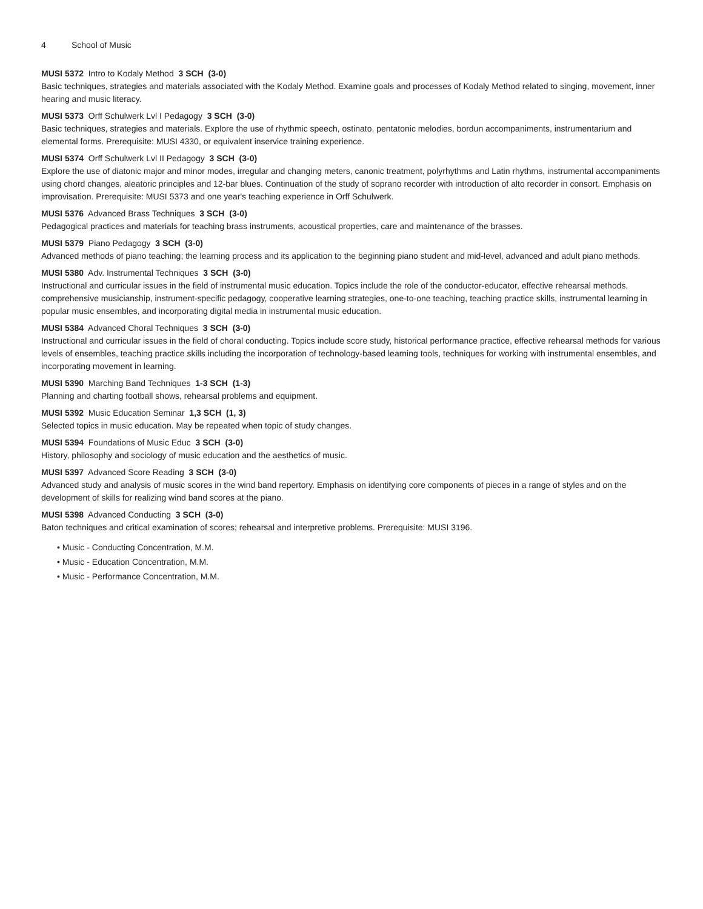4 School of Music
MUSI 5372 Intro to Kodaly Method 3 SCH (3-0)
Basic techniques, strategies and materials associated with the Kodaly Method. Examine goals and processes of Kodaly Method related to singing, movement, inner hearing and music literacy.
MUSI 5373 Orff Schulwerk Lvl I Pedagogy 3 SCH (3-0)
Basic techniques, strategies and materials. Explore the use of rhythmic speech, ostinato, pentatonic melodies, bordun accompaniments, instrumentarium and elemental forms. Prerequisite: MUSI 4330, or equivalent inservice training experience.
MUSI 5374 Orff Schulwerk Lvl II Pedagogy 3 SCH (3-0)
Explore the use of diatonic major and minor modes, irregular and changing meters, canonic treatment, polyrhythms and Latin rhythms, instrumental accompaniments using chord changes, aleatoric principles and 12-bar blues. Continuation of the study of soprano recorder with introduction of alto recorder in consort. Emphasis on improvisation. Prerequisite: MUSI 5373 and one year's teaching experience in Orff Schulwerk.
MUSI 5376 Advanced Brass Techniques 3 SCH (3-0)
Pedagogical practices and materials for teaching brass instruments, acoustical properties, care and maintenance of the brasses.
MUSI 5379 Piano Pedagogy 3 SCH (3-0)
Advanced methods of piano teaching; the learning process and its application to the beginning piano student and mid-level, advanced and adult piano methods.
MUSI 5380 Adv. Instrumental Techniques 3 SCH (3-0)
Instructional and curricular issues in the field of instrumental music education. Topics include the role of the conductor-educator, effective rehearsal methods, comprehensive musicianship, instrument-specific pedagogy, cooperative learning strategies, one-to-one teaching, teaching practice skills, instrumental learning in popular music ensembles, and incorporating digital media in instrumental music education.
MUSI 5384 Advanced Choral Techniques 3 SCH (3-0)
Instructional and curricular issues in the field of choral conducting. Topics include score study, historical performance practice, effective rehearsal methods for various levels of ensembles, teaching practice skills including the incorporation of technology-based learning tools, techniques for working with instrumental ensembles, and incorporating movement in learning.
MUSI 5390 Marching Band Techniques 1-3 SCH (1-3)
Planning and charting football shows, rehearsal problems and equipment.
MUSI 5392 Music Education Seminar 1,3 SCH (1, 3)
Selected topics in music education. May be repeated when topic of study changes.
MUSI 5394 Foundations of Music Educ 3 SCH (3-0)
History, philosophy and sociology of music education and the aesthetics of music.
MUSI 5397 Advanced Score Reading 3 SCH (3-0)
Advanced study and analysis of music scores in the wind band repertory. Emphasis on identifying core components of pieces in a range of styles and on the development of skills for realizing wind band scores at the piano.
MUSI 5398 Advanced Conducting 3 SCH (3-0)
Baton techniques and critical examination of scores; rehearsal and interpretive problems. Prerequisite: MUSI 3196.
• Music - Conducting Concentration, M.M.
• Music - Education Concentration, M.M.
• Music - Performance Concentration, M.M.